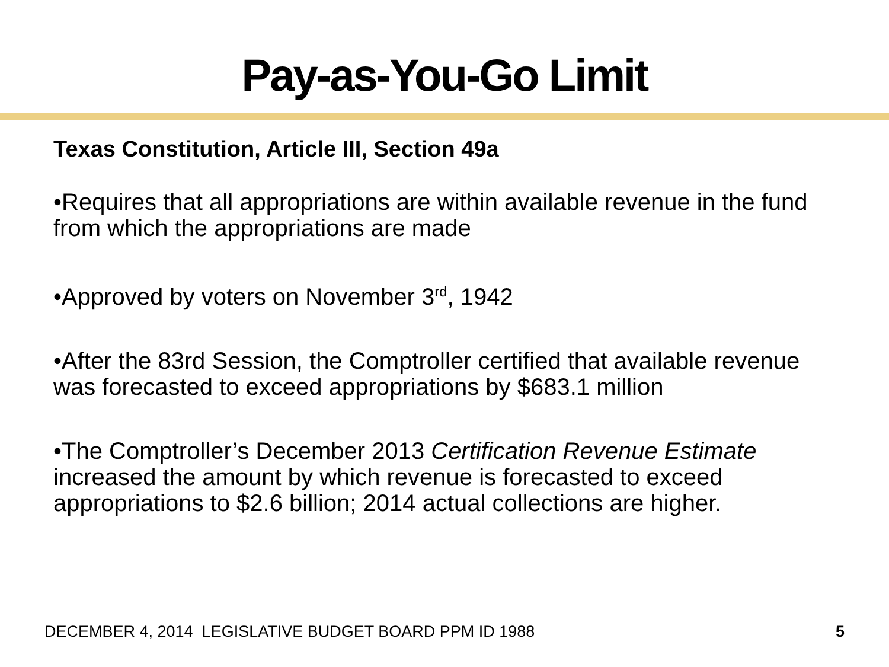Pay-as-You-Go Limit
Texas Constitution, Article III, Section 49a
•Requires that all appropriations are within available revenue in the fund from which the appropriations are made
•Approved by voters on November 3<sup>rd</sup>, 1942
•After the 83rd Session, the Comptroller certified that available revenue was forecasted to exceed appropriations by $683.1 million
•The Comptroller’s December 2013 Certification Revenue Estimate increased the amount by which revenue is forecasted to exceed appropriations to $2.6 billion; 2014 actual collections are higher.
DECEMBER 4, 2014 LEGISLATIVE BUDGET BOARD PPM ID 1988 5